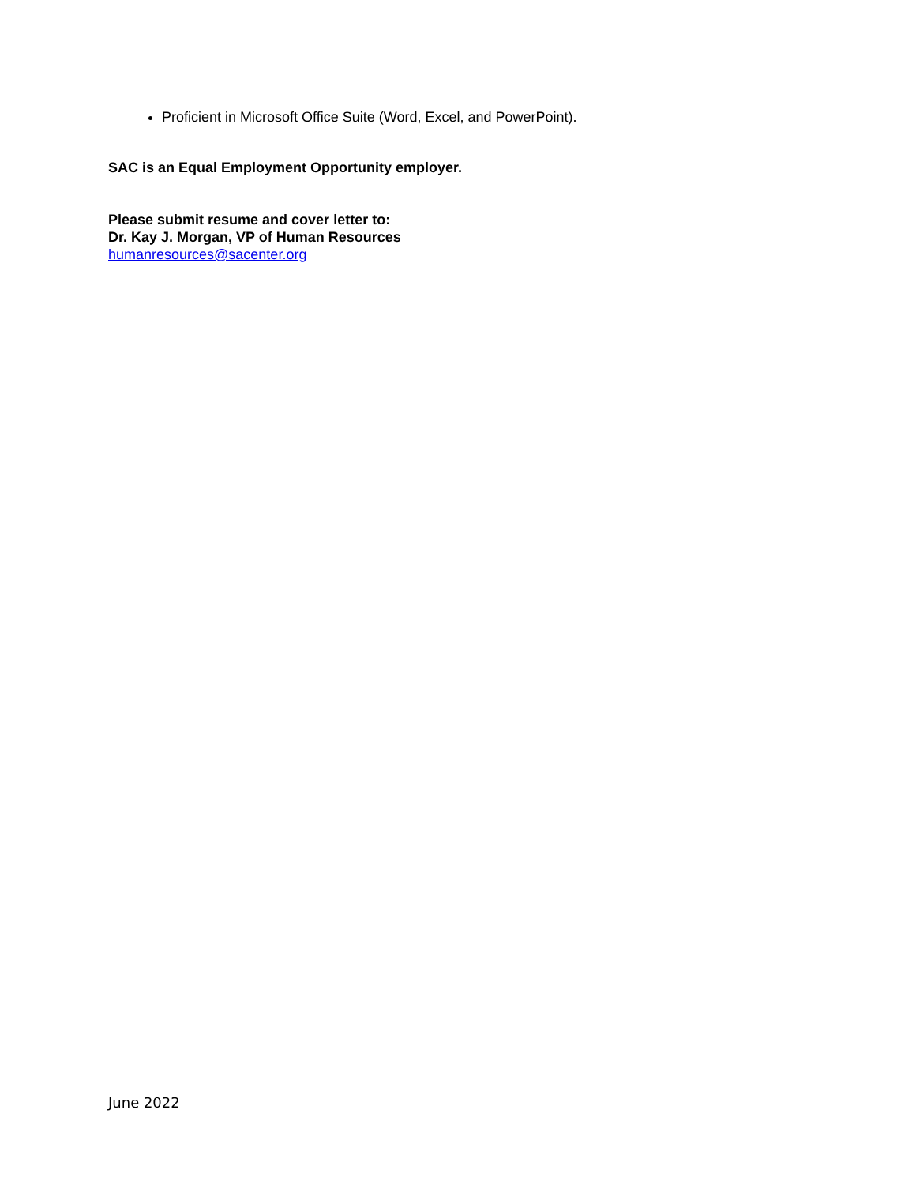Proficient in Microsoft Office Suite (Word, Excel, and PowerPoint).
SAC is an Equal Employment Opportunity employer.
Please submit resume and cover letter to:
Dr. Kay J. Morgan, VP of Human Resources
humanresources@sacenter.org
June 2022